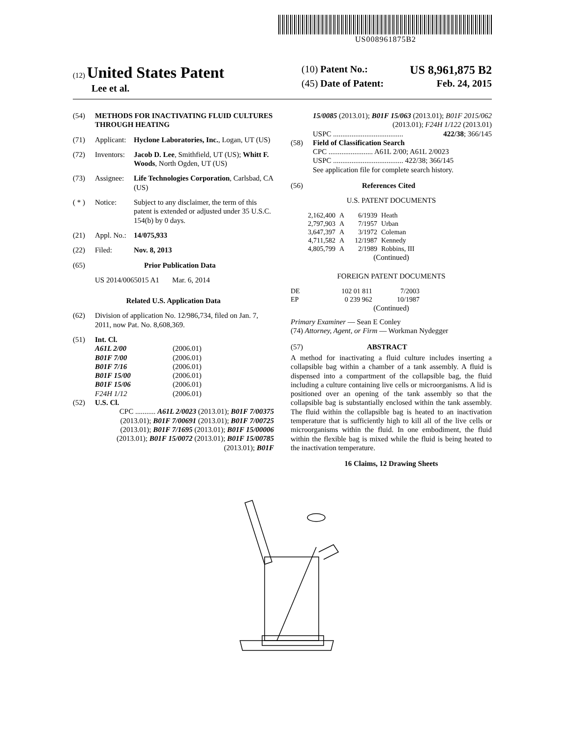US008961875B2
(12) United States Patent
Lee et al.
(10) Patent No.: US 8,961,875 B2
(45) Date of Patent: Feb. 24, 2015
(54) METHODS FOR INACTIVATING FLUID CULTURES THROUGH HEATING
(71) Applicant: Hyclone Laboratories, Inc., Logan, UT (US)
(72) Inventors: Jacob D. Lee, Smithfield, UT (US); Whitt F. Woods, North Ogden, UT (US)
(73) Assignee: Life Technologies Corporation, Carlsbad, CA (US)
( * ) Notice: Subject to any disclaimer, the term of this patent is extended or adjusted under 35 U.S.C. 154(b) by 0 days.
(21) Appl. No.: 14/075,933
(22) Filed: Nov. 8, 2013
(65) Prior Publication Data
US 2014/0065015 A1 Mar. 6, 2014
Related U.S. Application Data
(62) Division of application No. 12/986,734, filed on Jan. 7, 2011, now Pat. No. 8,608,369.
(51) Int. Cl.
| A61L 2/00 | (2006.01) |
| B01F 7/00 | (2006.01) |
| B01F 7/16 | (2006.01) |
| B01F 15/00 | (2006.01) |
| B01F 15/06 | (2006.01) |
| F24H 1/12 | (2006.01) |
(52) U.S. Cl.
CPC ........... A61L 2/0023 (2013.01); B01F 7/00375 (2013.01); B01F 7/00691 (2013.01); B01F 7/00725 (2013.01); B01F 7/1695 (2013.01); B01F 15/00006 (2013.01); B01F 15/0072 (2013.01); B01F 15/00785 (2013.01); B01F
15/0085 (2013.01); B01F 15/063 (2013.01); B01F 2015/062 (2013.01); F24H 1/122 (2013.01)
USPC ...................................... 422/38; 366/145
(58) Field of Classification Search
CPC ........................ A61L 2/00; A61L 2/0023
USPC ...................................... 422/38; 366/145
See application file for complete search history.
(56) References Cited
U.S. PATENT DOCUMENTS
| 2,162,400 | A | 6/1939 | Heath |
| 2,797,903 | A | 7/1957 | Urban |
| 3,647,397 | A | 3/1972 | Coleman |
| 4,711,582 | A | 12/1987 | Kennedy |
| 4,805,799 | A | 2/1989 | Robbins, III |
(Continued)
FOREIGN PATENT DOCUMENTS
| DE | 102 01 811 | 7/2003 |
| EP | 0 239 962 | 10/1987 |
(Continued)
Primary Examiner — Sean E Conley
(74) Attorney, Agent, or Firm — Workman Nydegger
(57) ABSTRACT
A method for inactivating a fluid culture includes inserting a collapsible bag within a chamber of a tank assembly. A fluid is dispensed into a compartment of the collapsible bag, the fluid including a culture containing live cells or microorganisms. A lid is positioned over an opening of the tank assembly so that the collapsible bag is substantially enclosed within the tank assembly. The fluid within the collapsible bag is heated to an inactivation temperature that is sufficiently high to kill all of the live cells or microorganisms within the fluid. In one embodiment, the fluid within the flexible bag is mixed while the fluid is being heated to the inactivation temperature.
16 Claims, 12 Drawing Sheets